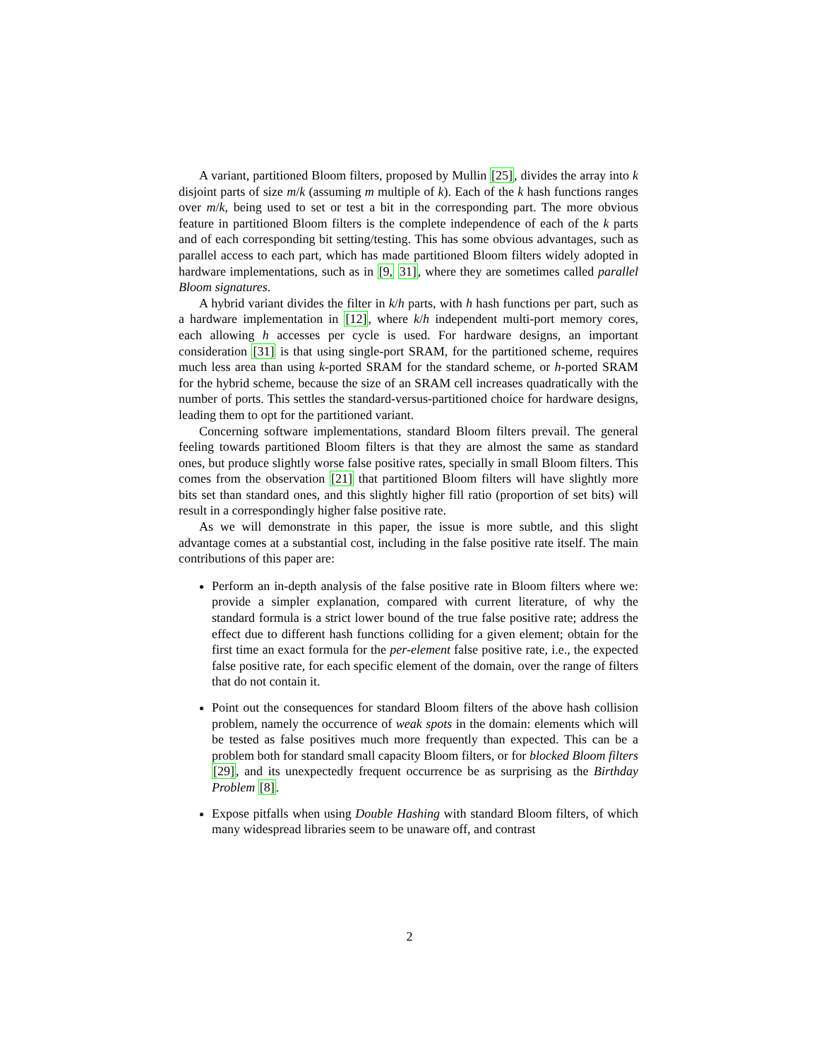A variant, partitioned Bloom filters, proposed by Mullin [25], divides the array into k disjoint parts of size m/k (assuming m multiple of k). Each of the k hash functions ranges over m/k, being used to set or test a bit in the corresponding part. The more obvious feature in partitioned Bloom filters is the complete independence of each of the k parts and of each corresponding bit setting/testing. This has some obvious advantages, such as parallel access to each part, which has made partitioned Bloom filters widely adopted in hardware implementations, such as in [9, 31], where they are sometimes called parallel Bloom signatures.
A hybrid variant divides the filter in k/h parts, with h hash functions per part, such as a hardware implementation in [12], where k/h independent multi-port memory cores, each allowing h accesses per cycle is used. For hardware designs, an important consideration [31] is that using single-port SRAM, for the partitioned scheme, requires much less area than using k-ported SRAM for the standard scheme, or h-ported SRAM for the hybrid scheme, because the size of an SRAM cell increases quadratically with the number of ports. This settles the standard-versus-partitioned choice for hardware designs, leading them to opt for the partitioned variant.
Concerning software implementations, standard Bloom filters prevail. The general feeling towards partitioned Bloom filters is that they are almost the same as standard ones, but produce slightly worse false positive rates, specially in small Bloom filters. This comes from the observation [21] that partitioned Bloom filters will have slightly more bits set than standard ones, and this slightly higher fill ratio (proportion of set bits) will result in a correspondingly higher false positive rate.
As we will demonstrate in this paper, the issue is more subtle, and this slight advantage comes at a substantial cost, including in the false positive rate itself. The main contributions of this paper are:
Perform an in-depth analysis of the false positive rate in Bloom filters where we: provide a simpler explanation, compared with current literature, of why the standard formula is a strict lower bound of the true false positive rate; address the effect due to different hash functions colliding for a given element; obtain for the first time an exact formula for the per-element false positive rate, i.e., the expected false positive rate, for each specific element of the domain, over the range of filters that do not contain it.
Point out the consequences for standard Bloom filters of the above hash collision problem, namely the occurrence of weak spots in the domain: elements which will be tested as false positives much more frequently than expected. This can be a problem both for standard small capacity Bloom filters, or for blocked Bloom filters [29], and its unexpectedly frequent occurrence be as surprising as the Birthday Problem [8].
Expose pitfalls when using Double Hashing with standard Bloom filters, of which many widespread libraries seem to be unaware off, and contrast
2